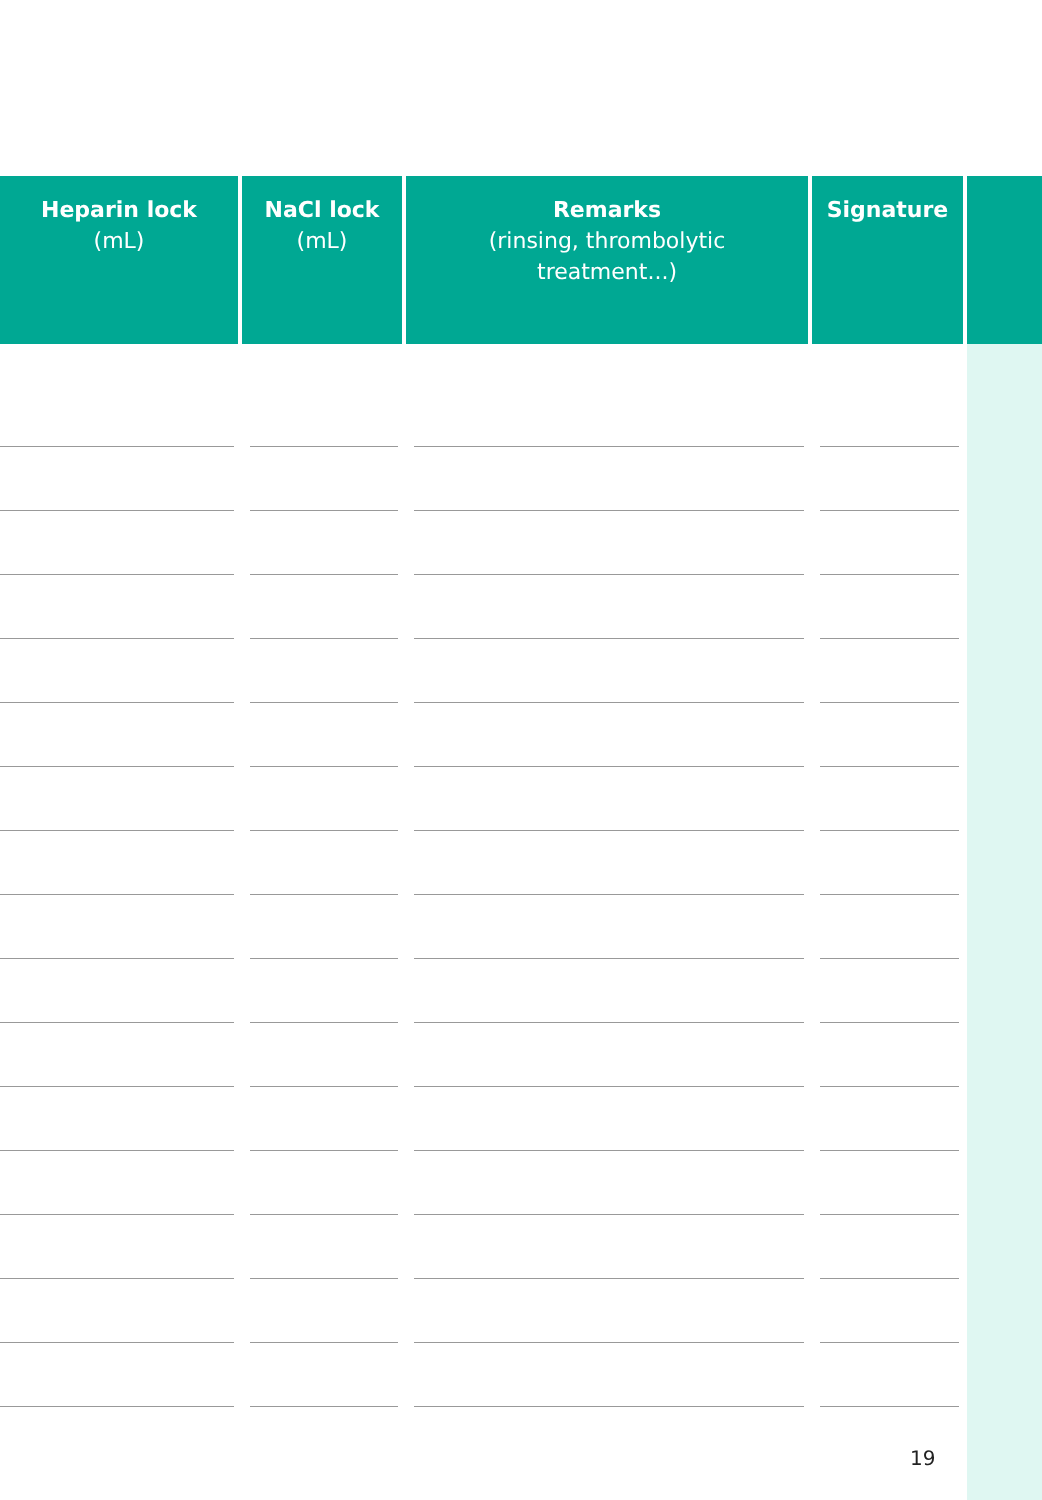| Heparin lock (mL) | NaCl lock (mL) | Remarks (rinsing, thrombolytic treatment...) | Signature | |
| --- | --- | --- | --- | --- |
19